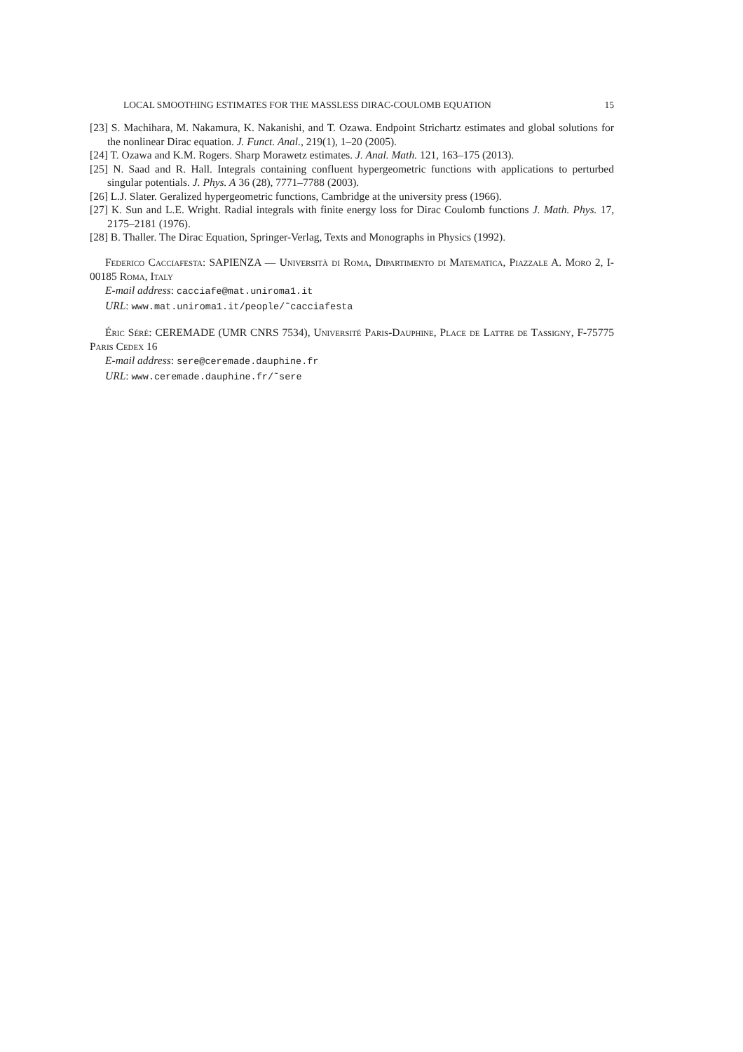LOCAL SMOOTHING ESTIMATES FOR THE MASSLESS DIRAC-COULOMB EQUATION 15
[23] S. Machihara, M. Nakamura, K. Nakanishi, and T. Ozawa. Endpoint Strichartz estimates and global solutions for the nonlinear Dirac equation. J. Funct. Anal., 219(1), 1–20 (2005).
[24] T. Ozawa and K.M. Rogers. Sharp Morawetz estimates. J. Anal. Math. 121, 163–175 (2013).
[25] N. Saad and R. Hall. Integrals containing confluent hypergeometric functions with applications to perturbed singular potentials. J. Phys. A 36 (28), 7771–7788 (2003).
[26] L.J. Slater. Geralized hypergeometric functions, Cambridge at the university press (1966).
[27] K. Sun and L.E. Wright. Radial integrals with finite energy loss for Dirac Coulomb functions J. Math. Phys. 17, 2175–2181 (1976).
[28] B. Thaller. The Dirac Equation, Springer-Verlag, Texts and Monographs in Physics (1992).
Federico Cacciafesta: SAPIENZA — Università di Roma, Dipartimento di Matematica, Piazzale A. Moro 2, I-00185 Roma, Italy
E-mail address: cacciafe@mat.uniroma1.it
URL: www.mat.uniroma1.it/people/˜cacciafesta
Éric Séré: CEREMADE (UMR CNRS 7534), Université Paris-Dauphine, Place de Lattre de Tassigny, F-75775 Paris Cedex 16
E-mail address: sere@ceremade.dauphine.fr
URL: www.ceremade.dauphine.fr/˜sere